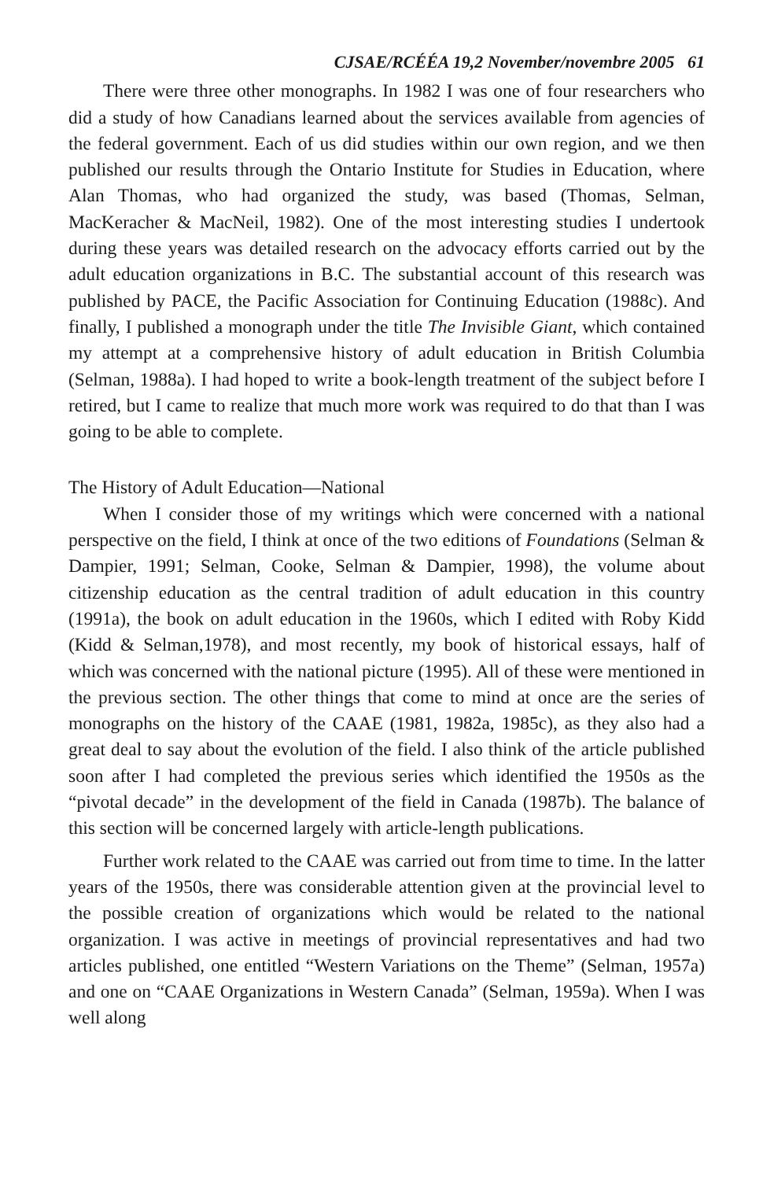CJSAE/RCÉÉA 19,2 November/novembre 2005 61
There were three other monographs. In 1982 I was one of four researchers who did a study of how Canadians learned about the services available from agencies of the federal government. Each of us did studies within our own region, and we then published our results through the Ontario Institute for Studies in Education, where Alan Thomas, who had organized the study, was based (Thomas, Selman, MacKeracher & MacNeil, 1982). One of the most interesting studies I undertook during these years was detailed research on the advocacy efforts carried out by the adult education organizations in B.C. The substantial account of this research was published by PACE, the Pacific Association for Continuing Education (1988c). And finally, I published a monograph under the title The Invisible Giant, which contained my attempt at a comprehensive history of adult education in British Columbia (Selman, 1988a). I had hoped to write a book-length treatment of the subject before I retired, but I came to realize that much more work was required to do that than I was going to be able to complete.
The History of Adult Education—National
When I consider those of my writings which were concerned with a national perspective on the field, I think at once of the two editions of Foundations (Selman & Dampier, 1991; Selman, Cooke, Selman & Dampier, 1998), the volume about citizenship education as the central tradition of adult education in this country (1991a), the book on adult education in the 1960s, which I edited with Roby Kidd (Kidd & Selman,1978), and most recently, my book of historical essays, half of which was concerned with the national picture (1995). All of these were mentioned in the previous section. The other things that come to mind at once are the series of monographs on the history of the CAAE (1981, 1982a, 1985c), as they also had a great deal to say about the evolution of the field. I also think of the article published soon after I had completed the previous series which identified the 1950s as the “pivotal decade” in the development of the field in Canada (1987b). The balance of this section will be concerned largely with article-length publications.
Further work related to the CAAE was carried out from time to time. In the latter years of the 1950s, there was considerable attention given at the provincial level to the possible creation of organizations which would be related to the national organization. I was active in meetings of provincial representatives and had two articles published, one entitled “Western Variations on the Theme” (Selman, 1957a) and one on “CAAE Organizations in Western Canada” (Selman, 1959a). When I was well along